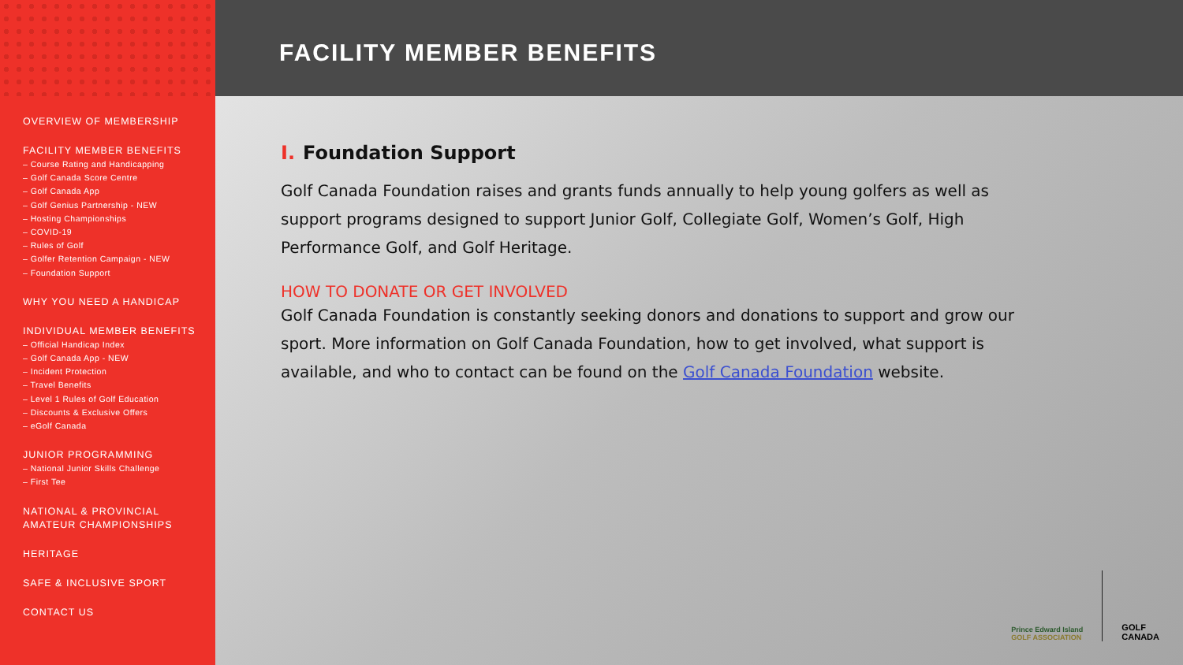OVERVIEW OF MEMBERSHIP
FACILITY MEMBER BENEFITS
– Course Rating and Handicapping
– Golf Canada Score Centre
– Golf Canada App
– Golf Genius Partnership - NEW
– Hosting Championships
– COVID-19
– Rules of Golf
– Golfer Retention Campaign - NEW
– Foundation Support
WHY YOU NEED A HANDICAP
INDIVIDUAL MEMBER BENEFITS
– Official Handicap Index
– Golf Canada App - NEW
– Incident Protection
– Travel Benefits
– Level 1 Rules of Golf Education
– Discounts & Exclusive Offers
– eGolf Canada
JUNIOR PROGRAMMING
– National Junior Skills Challenge
– First Tee
NATIONAL & PROVINCIAL
AMATEUR CHAMPIONSHIPS
HERITAGE
SAFE & INCLUSIVE SPORT
CONTACT US
FACILITY MEMBER BENEFITS
I. Foundation Support
Golf Canada Foundation raises and grants funds annually to help young golfers as well as support programs designed to support Junior Golf, Collegiate Golf, Women’s Golf, High Performance Golf, and Golf Heritage.
HOW TO DONATE OR GET INVOLVED
Golf Canada Foundation is constantly seeking donors and donations to support and grow our sport. More information on Golf Canada Foundation, how to get involved, what support is available, and who to contact can be found on the Golf Canada Foundation website.
Prince Edward Island
GOLF ASSOCIATION
GOLF
CANADA